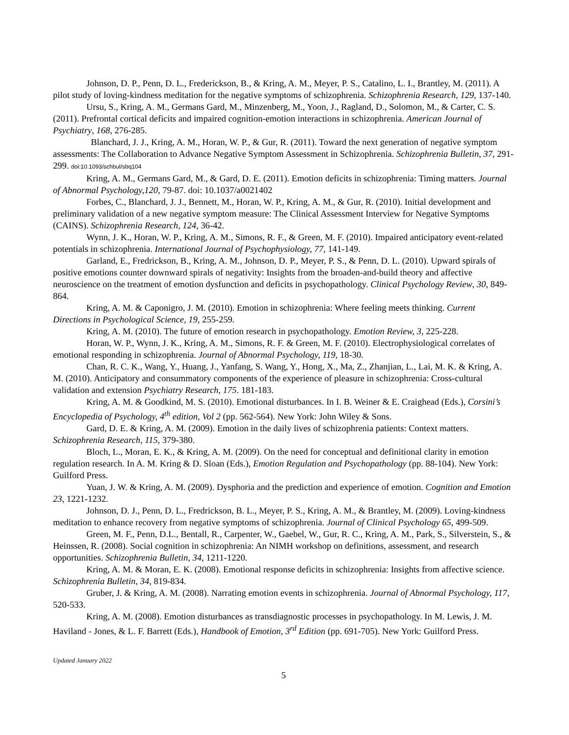Johnson, D. P., Penn, D. L., Frederickson, B., & Kring, A. M., Meyer, P. S., Catalino, L. I., Brantley, M. (2011). A pilot study of loving-kindness meditation for the negative symptoms of schizophrenia. Schizophrenia Research, 129, 137-140.
Ursu, S., Kring, A. M., Germans Gard, M., Minzenberg, M., Yoon, J., Ragland, D., Solomon, M., & Carter, C. S. (2011). Prefrontal cortical deficits and impaired cognition-emotion interactions in schizophrenia. American Journal of Psychiatry, 168, 276-285.
Blanchard, J. J., Kring, A. M., Horan, W. P., & Gur, R. (2011). Toward the next generation of negative symptom assessments: The Collaboration to Advance Negative Symptom Assessment in Schizophrenia. Schizophrenia Bulletin, 37, 291-299. doi:10.1093/schbul/sbq104
Kring, A. M., Germans Gard, M., & Gard, D. E. (2011). Emotion deficits in schizophrenia: Timing matters. Journal of Abnormal Psychology,120, 79-87. doi: 10.1037/a0021402
Forbes, C., Blanchard, J. J., Bennett, M., Horan, W. P., Kring, A. M., & Gur, R. (2010). Initial development and preliminary validation of a new negative symptom measure: The Clinical Assessment Interview for Negative Symptoms (CAINS). Schizophrenia Research, 124, 36-42.
Wynn, J. K., Horan, W. P., Kring, A. M., Simons, R. F., & Green, M. F. (2010). Impaired anticipatory event-related potentials in schizophrenia. International Journal of Psychophysiology, 77, 141-149.
Garland, E., Fredrickson, B., Kring, A. M., Johnson, D. P., Meyer, P. S., & Penn, D. L. (2010). Upward spirals of positive emotions counter downward spirals of negativity: Insights from the broaden-and-build theory and affective neuroscience on the treatment of emotion dysfunction and deficits in psychopathology. Clinical Psychology Review, 30, 849-864.
Kring, A. M. & Caponigro, J. M. (2010). Emotion in schizophrenia: Where feeling meets thinking. Current Directions in Psychological Science, 19, 255-259.
Kring, A. M. (2010). The future of emotion research in psychopathology. Emotion Review, 3, 225-228.
Horan, W. P., Wynn, J. K., Kring, A. M., Simons, R. F. & Green, M. F. (2010). Electrophysiological correlates of emotional responding in schizophrenia. Journal of Abnormal Psychology, 119, 18-30.
Chan, R. C. K., Wang, Y., Huang, J., Yanfang, S. Wang, Y., Hong, X., Ma, Z., Zhanjian, L., Lai, M. K. & Kring, A. M. (2010). Anticipatory and consummatory components of the experience of pleasure in schizophrenia: Cross-cultural validation and extension Psychiatry Research, 175. 181-183.
Kring, A. M. & Goodkind, M. S. (2010). Emotional disturbances. In I. B. Weiner & E. Craighead (Eds.), Corsini’s Encyclopedia of Psychology, 4<sup>th</sup> edition, Vol 2 (pp. 562-564). New York: John Wiley & Sons.
Gard, D. E. & Kring, A. M. (2009). Emotion in the daily lives of schizophrenia patients: Context matters. Schizophrenia Research, 115, 379-380.
Bloch, L., Moran, E. K., & Kring, A. M. (2009). On the need for conceptual and definitional clarity in emotion regulation research. In A. M. Kring & D. Sloan (Eds.), Emotion Regulation and Psychopathology (pp. 88-104). New York: Guilford Press.
Yuan, J. W. & Kring, A. M. (2009). Dysphoria and the prediction and experience of emotion. Cognition and Emotion 23, 1221-1232.
Johnson, D. J., Penn, D. L., Fredrickson, B. L., Meyer, P. S., Kring, A. M., & Brantley, M. (2009). Loving-kindness meditation to enhance recovery from negative symptoms of schizophrenia. Journal of Clinical Psychology 65, 499-509.
Green, M. F., Penn, D.L., Bentall, R., Carpenter, W., Gaebel, W., Gur, R. C., Kring, A. M., Park, S., Silverstein, S., & Heinssen, R. (2008). Social cognition in schizophrenia: An NIMH workshop on definitions, assessment, and research opportunities. Schizophrenia Bulletin, 34, 1211-1220.
Kring, A. M. & Moran, E. K. (2008). Emotional response deficits in schizophrenia: Insights from affective science. Schizophrenia Bulletin, 34, 819-834.
Gruber, J. & Kring, A. M. (2008). Narrating emotion events in schizophrenia. Journal of Abnormal Psychology, 117, 520-533.
Kring, A. M. (2008). Emotion disturbances as transdiagnostic processes in psychopathology. In M. Lewis, J. M. Haviland - Jones, & L. F. Barrett (Eds.), Handbook of Emotion, 3<sup>rd</sup> Edition (pp. 691-705). New York: Guilford Press.
Updated January 2022
5